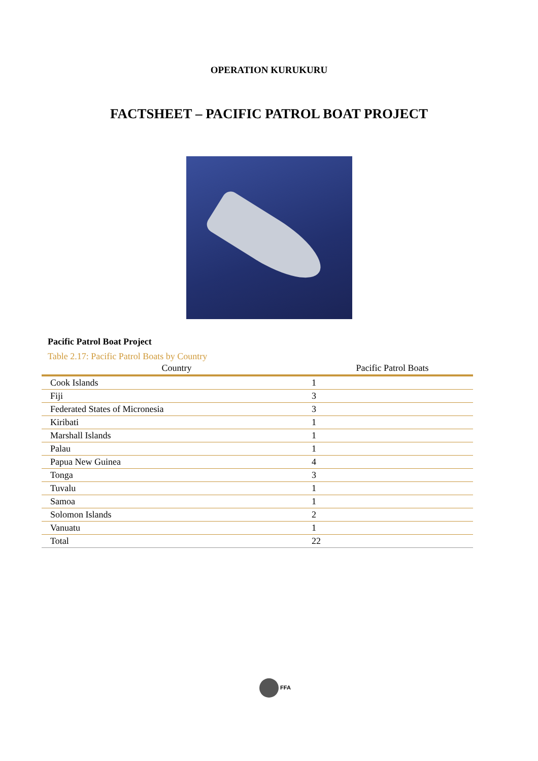OPERATION KURUKURU
FACTSHEET – PACIFIC PATROL BOAT PROJECT
Pacific Patrol Boat Project
Table 2.17: Pacific Patrol Boats by Country
| Country | Pacific Patrol Boats |
| --- | --- |
| Cook Islands | 1 |
| Fiji | 3 |
| Federated States of Micronesia | 3 |
| Kiribati | 1 |
| Marshall Islands | 1 |
| Palau | 1 |
| Papua New Guinea | 4 |
| Tonga | 3 |
| Tuvalu | 1 |
| Samoa | 1 |
| Solomon Islands | 2 |
| Vanuatu | 1 |
| Total | 22 |
FFA